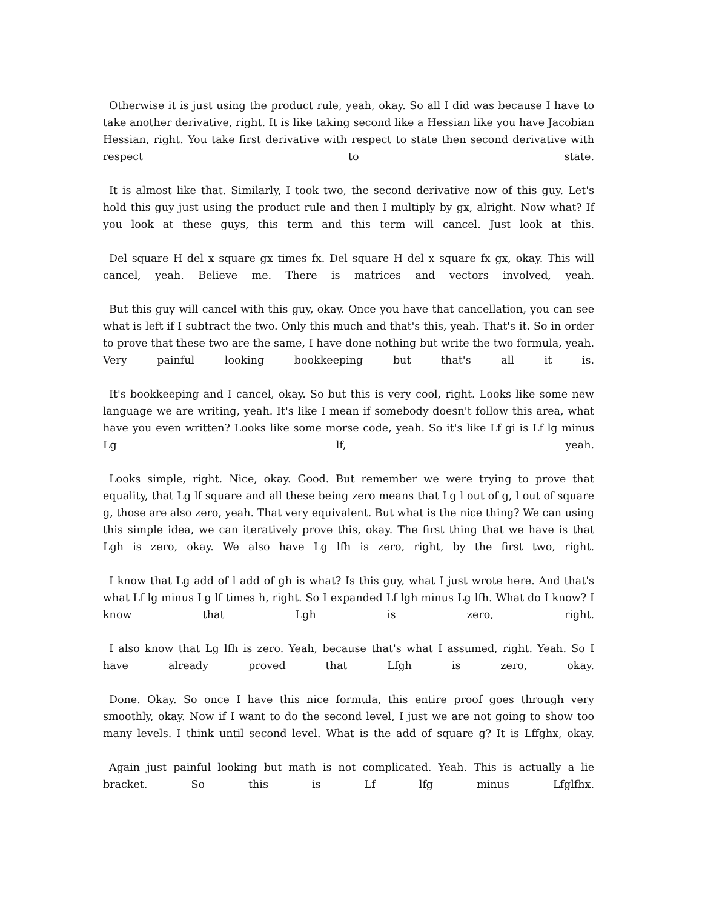Otherwise it is just using the product rule, yeah, okay. So all I did was because I have to take another derivative, right. It is like taking second like a Hessian like you have Jacobian Hessian, right. You take first derivative with respect to state then second derivative with respect to state.
It is almost like that. Similarly, I took two, the second derivative now of this guy. Let's hold this guy just using the product rule and then I multiply by gx, alright. Now what? If you look at these guys, this term and this term will cancel. Just look at this.
Del square H del x square gx times fx. Del square H del x square fx gx, okay. This will cancel, yeah. Believe me. There is matrices and vectors involved, yeah.
But this guy will cancel with this guy, okay. Once you have that cancellation, you can see what is left if I subtract the two. Only this much and that's this, yeah. That's it. So in order to prove that these two are the same, I have done nothing but write the two formula, yeah. Very painful looking bookkeeping but that's all it is.
It's bookkeeping and I cancel, okay. So but this is very cool, right. Looks like some new language we are writing, yeah. It's like I mean if somebody doesn't follow this area, what have you even written? Looks like some morse code, yeah. So it's like Lf gi is Lf lg minus Lg lf, yeah.
Looks simple, right. Nice, okay. Good. But remember we were trying to prove that equality, that Lg lf square and all these being zero means that Lg l out of g, l out of square g, those are also zero, yeah. That very equivalent. But what is the nice thing? We can using this simple idea, we can iteratively prove this, okay. The first thing that we have is that Lgh is zero, okay. We also have Lg lfh is zero, right, by the first two, right.
I know that Lg add of l add of gh is what? Is this guy, what I just wrote here. And that's what Lf lg minus Lg lf times h, right. So I expanded Lf lgh minus Lg lfh. What do I know? I know that Lgh is zero, right.
I also know that Lg lfh is zero. Yeah, because that's what I assumed, right. Yeah. So I have already proved that Lfgh is zero, okay.
Done. Okay. So once I have this nice formula, this entire proof goes through very smoothly, okay. Now if I want to do the second level, I just we are not going to show too many levels. I think until second level. What is the add of square g? It is Lffghx, okay.
Again just painful looking but math is not complicated. Yeah. This is actually a lie bracket. So this is Lf lfg minus Lfglfhx.